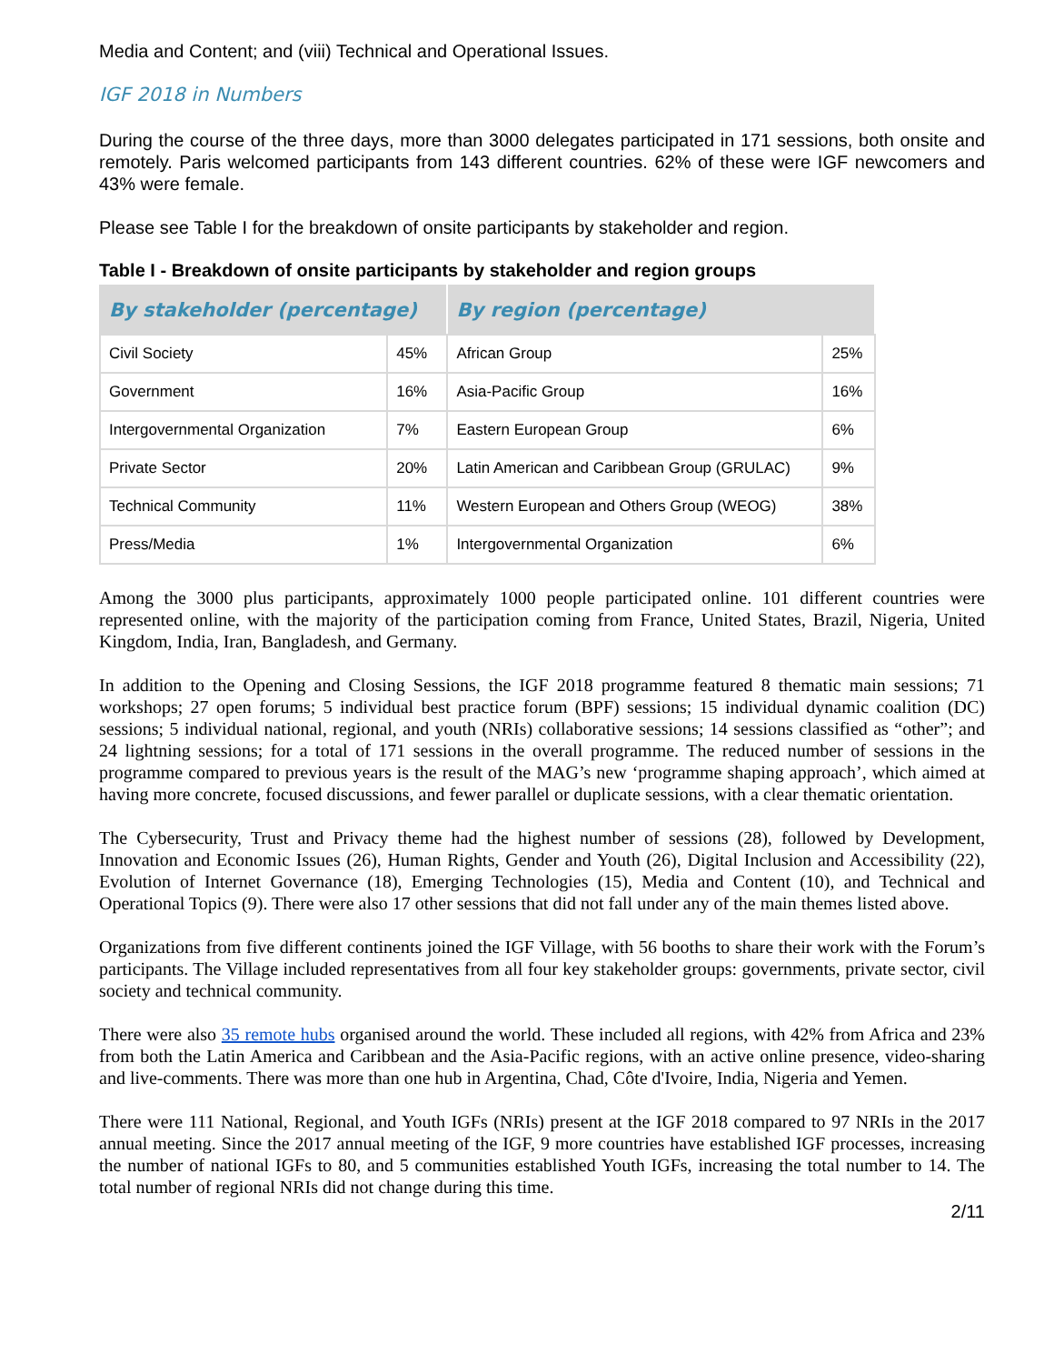Media and Content; and (viii) Technical and Operational Issues.
IGF 2018 in Numbers
During the course of the three days, more than 3000 delegates participated in 171 sessions, both onsite and remotely. Paris welcomed participants from 143 different countries. 62% of these were IGF newcomers and 43% were female.
Please see Table I for the breakdown of onsite participants by stakeholder and region.
Table I - Breakdown of onsite participants by stakeholder and region groups
| By stakeholder (percentage) | | By region (percentage) | |
| --- | --- | --- | --- |
| Civil Society | 45% | African Group | 25% |
| Government | 16% | Asia-Pacific Group | 16% |
| Intergovernmental Organization | 7% | Eastern European Group | 6% |
| Private Sector | 20% | Latin American and Caribbean Group (GRULAC) | 9% |
| Technical Community | 11% | Western European and Others Group (WEOG) | 38% |
| Press/Media | 1% | Intergovernmental Organization | 6% |
Among the 3000 plus participants, approximately 1000 people participated online. 101 different countries were represented online, with the majority of the participation coming from France, United States, Brazil, Nigeria, United Kingdom, India, Iran, Bangladesh, and Germany.
In addition to the Opening and Closing Sessions, the IGF 2018 programme featured 8 thematic main sessions; 71 workshops; 27 open forums; 5 individual best practice forum (BPF) sessions; 15 individual dynamic coalition (DC) sessions; 5 individual national, regional, and youth (NRIs) collaborative sessions; 14 sessions classified as “other”; and 24 lightning sessions; for a total of 171 sessions in the overall programme. The reduced number of sessions in the programme compared to previous years is the result of the MAG’s new ‘programme shaping approach’, which aimed at having more concrete, focused discussions, and fewer parallel or duplicate sessions, with a clear thematic orientation.
The Cybersecurity, Trust and Privacy theme had the highest number of sessions (28), followed by Development, Innovation and Economic Issues (26), Human Rights, Gender and Youth (26), Digital Inclusion and Accessibility (22), Evolution of Internet Governance (18), Emerging Technologies (15), Media and Content (10), and Technical and Operational Topics (9). There were also 17 other sessions that did not fall under any of the main themes listed above.
Organizations from five different continents joined the IGF Village, with 56 booths to share their work with the Forum’s participants. The Village included representatives from all four key stakeholder groups: governments, private sector, civil society and technical community.
There were also 35 remote hubs organised around the world. These included all regions, with 42% from Africa and 23% from both the Latin America and Caribbean and the Asia-Pacific regions, with an active online presence, video-sharing and live-comments. There was more than one hub in Argentina, Chad, Côte d'Ivoire, India, Nigeria and Yemen.
There were 111 National, Regional, and Youth IGFs (NRIs) present at the IGF 2018 compared to 97 NRIs in the 2017 annual meeting. Since the 2017 annual meeting of the IGF, 9 more countries have established IGF processes, increasing the number of national IGFs to 80, and 5 communities established Youth IGFs, increasing the total number to 14. The total number of regional NRIs did not change during this time.
2/11